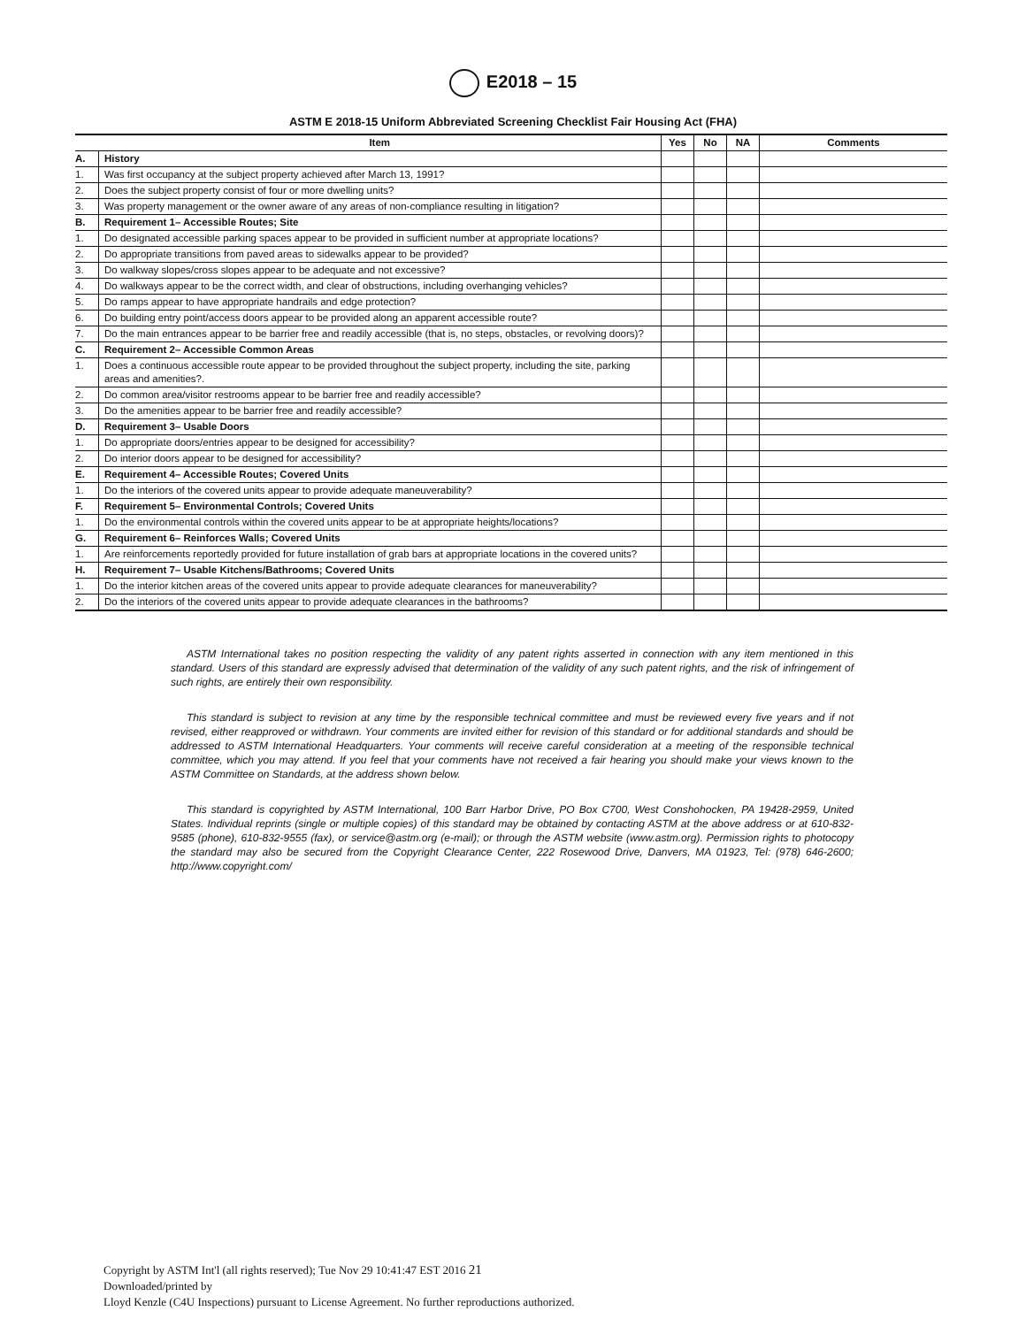E2018 – 15
ASTM E 2018-15 Uniform Abbreviated Screening Checklist Fair Housing Act (FHA)
| | Item | Yes | No | NA | Comments |
| --- | --- | --- | --- | --- | --- |
| A. | History | | | | |
| 1. | Was first occupancy at the subject property achieved after March 13, 1991? | | | | |
| 2. | Does the subject property consist of four or more dwelling units? | | | | |
| 3. | Was property management or the owner aware of any areas of non-compliance resulting in litigation? | | | | |
| B. | Requirement 1– Accessible Routes; Site | | | | |
| 1. | Do designated accessible parking spaces appear to be provided in sufficient number at appropriate locations? | | | | |
| 2. | Do appropriate transitions from paved areas to sidewalks appear to be provided? | | | | |
| 3. | Do walkway slopes/cross slopes appear to be adequate and not excessive? | | | | |
| 4. | Do walkways appear to be the correct width, and clear of obstructions, including overhanging vehicles? | | | | |
| 5. | Do ramps appear to have appropriate handrails and edge protection? | | | | |
| 6. | Do building entry point/access doors appear to be provided along an apparent accessible route? | | | | |
| 7. | Do the main entrances appear to be barrier free and readily accessible (that is, no steps, obstacles, or revolving doors)? | | | | |
| C. | Requirement 2– Accessible Common Areas | | | | |
| 1. | Does a continuous accessible route appear to be provided throughout the subject property, including the site, parking areas and amenities?. | | | | |
| 2. | Do common area/visitor restrooms appear to be barrier free and readily accessible? | | | | |
| 3. | Do the amenities appear to be barrier free and readily accessible? | | | | |
| D. | Requirement 3– Usable Doors | | | | |
| 1. | Do appropriate doors/entries appear to be designed for accessibility? | | | | |
| 2. | Do interior doors appear to be designed for accessibility? | | | | |
| E. | Requirement 4– Accessible Routes; Covered Units | | | | |
| 1. | Do the interiors of the covered units appear to provide adequate maneuverability? | | | | |
| F. | Requirement 5– Environmental Controls; Covered Units | | | | |
| 1. | Do the environmental controls within the covered units appear to be at appropriate heights/locations? | | | | |
| G. | Requirement 6– Reinforces Walls; Covered Units | | | | |
| 1. | Are reinforcements reportedly provided for future installation of grab bars at appropriate locations in the covered units? | | | | |
| H. | Requirement 7– Usable Kitchens/Bathrooms; Covered Units | | | | |
| 1. | Do the interior kitchen areas of the covered units appear to provide adequate clearances for maneuverability? | | | | |
| 2. | Do the interiors of the covered units appear to provide adequate clearances in the bathrooms? | | | | |
ASTM International takes no position respecting the validity of any patent rights asserted in connection with any item mentioned in this standard. Users of this standard are expressly advised that determination of the validity of any such patent rights, and the risk of infringement of such rights, are entirely their own responsibility.
This standard is subject to revision at any time by the responsible technical committee and must be reviewed every five years and if not revised, either reapproved or withdrawn. Your comments are invited either for revision of this standard or for additional standards and should be addressed to ASTM International Headquarters. Your comments will receive careful consideration at a meeting of the responsible technical committee, which you may attend. If you feel that your comments have not received a fair hearing you should make your views known to the ASTM Committee on Standards, at the address shown below.
This standard is copyrighted by ASTM International, 100 Barr Harbor Drive, PO Box C700, West Conshohocken, PA 19428-2959, United States. Individual reprints (single or multiple copies) of this standard may be obtained by contacting ASTM at the above address or at 610-832-9585 (phone), 610-832-9555 (fax), or service@astm.org (e-mail); or through the ASTM website (www.astm.org). Permission rights to photocopy the standard may also be secured from the Copyright Clearance Center, 222 Rosewood Drive, Danvers, MA 01923, Tel: (978) 646-2600; http://www.copyright.com/
Copyright by ASTM Int'l (all rights reserved); Tue Nov 29 10:41:47 EST 2016 21
Downloaded/printed by
Lloyd Kenzle (C4U Inspections) pursuant to License Agreement. No further reproductions authorized.